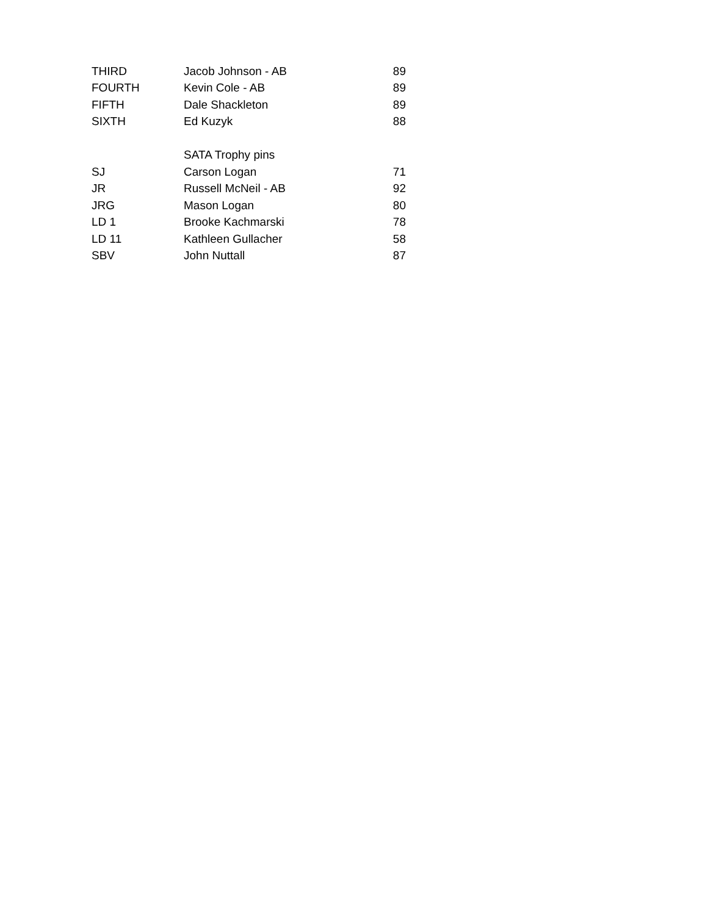| THIRD | Jacob Johnson - AB | 89 |
| FOURTH | Kevin Cole - AB | 89 |
| FIFTH | Dale Shackleton | 89 |
| SIXTH | Ed Kuzyk | 88 |
| | SATA Trophy pins | |
| SJ | Carson Logan | 71 |
| JR | Russell McNeil - AB | 92 |
| JRG | Mason Logan | 80 |
| LD 1 | Brooke Kachmarski | 78 |
| LD 11 | Kathleen Gullacher | 58 |
| SBV | John Nuttall | 87 |